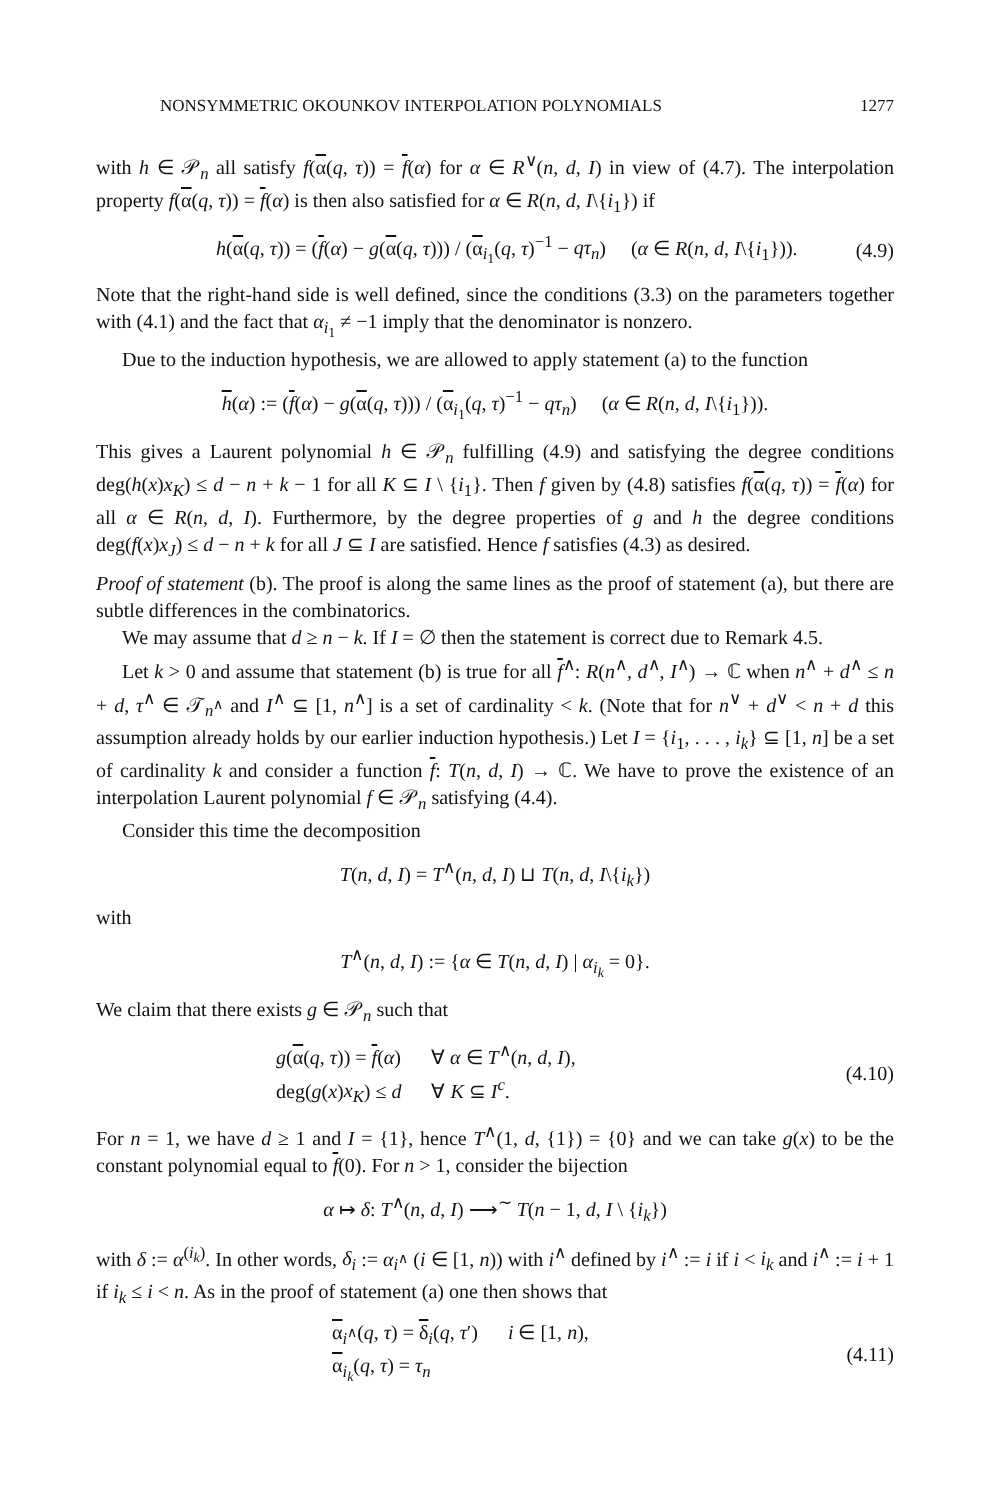NONSYMMETRIC OKOUNKOV INTERPOLATION POLYNOMIALS 1277
with h ∈ 𝒫<sub>n</sub> all satisfy f(α(q, τ)) = f(α) for α ∈ R<sup>∨</sup>(n, d, I) in view of (4.7). The interpolation property f(α(q, τ)) = f(α) is then also satisfied for α ∈ R(n, d, I\{i<sub>1</sub>}) if
h(α(q, τ)) = (f(α) − g(α(q, τ))) / (α<sub>i<sub>1</sub></sub>(q, τ)<sup>−1</sup> − qτ<sub>n</sub>) (α ∈ R(n, d, I\{i<sub>1</sub>})). (4.9)
Note that the right-hand side is well defined, since the conditions (3.3) on the parameters together with (4.1) and the fact that α<sub>i<sub>1</sub></sub> ≠ −1 imply that the denominator is nonzero.
Due to the induction hypothesis, we are allowed to apply statement (a) to the function
h(α) := (f(α) − g(α(q, τ))) / (α<sub>i<sub>1</sub></sub>(q, τ)<sup>−1</sup> − qτ<sub>n</sub>) (α ∈ R(n, d, I\{i<sub>1</sub>})).
This gives a Laurent polynomial h ∈ 𝒫<sub>n</sub> fulfilling (4.9) and satisfying the degree conditions deg(h(x)x<sub>K</sub>) ≤ d − n + k − 1 for all K ⊆ I \ {i<sub>1</sub>}. Then f given by (4.8) satisfies f(α(q, τ)) = f(α) for all α ∈ R(n, d, I). Furthermore, by the degree properties of g and h the degree conditions deg(f(x)x<sub>J</sub>) ≤ d − n + k for all J ⊆ I are satisfied. Hence f satisfies (4.3) as desired.
Proof of statement (b). The proof is along the same lines as the proof of statement (a), but there are subtle differences in the combinatorics.
We may assume that d ≥ n − k. If I = ∅ then the statement is correct due to Remark 4.5.
Let k > 0 and assume that statement (b) is true for all f<sup>∧</sup>: R(n<sup>∧</sup>, d<sup>∧</sup>, I<sup>∧</sup>) → ℂ when n<sup>∧</sup> + d<sup>∧</sup> ≤ n + d, τ<sup>∧</sup> ∈ 𝒯<sub>n<sup>∧</sup></sub> and I<sup>∧</sup> ⊆ [1, n<sup>∧</sup>] is a set of cardinality < k. (Note that for n<sup>∨</sup> + d<sup>∨</sup> < n + d this assumption already holds by our earlier induction hypothesis.) Let I = {i<sub>1</sub>, . . . , i<sub>k</sub>} ⊆ [1, n] be a set of cardinality k and consider a function f: T(n, d, I) → ℂ. We have to prove the existence of an interpolation Laurent polynomial f ∈ 𝒫<sub>n</sub> satisfying (4.4).
Consider this time the decomposition
T(n, d, I) = T<sup>∧</sup>(n, d, I) ⊔ T(n, d, I\{i<sub>k</sub>})
with
T<sup>∧</sup>(n, d, I) := {α ∈ T(n, d, I) | α<sub>i<sub>k</sub></sub> = 0}.
We claim that there exists g ∈ 𝒫<sub>n</sub> such that
g(α(q, τ)) = f(α) ∀ α ∈ T<sup>∧</sup>(n, d, I),
deg(g(x)x<sub>K</sub>) ≤ d ∀ K ⊆ I<sup>c</sup>. (4.10)
For n = 1, we have d ≥ 1 and I = {1}, hence T<sup>∧</sup>(1, d, {1}) = {0} and we can take g(x) to be the constant polynomial equal to f(0). For n > 1, consider the bijection
α ↦ δ: T<sup>∧</sup>(n, d, I) ⟶<sup>∼</sup> T(n − 1, d, I \ {i<sub>k</sub>})
with δ := α<sup>(i<sub>k</sub>)</sup>. In other words, δ<sub>i</sub> := α<sub>i<sup>∧</sup></sub> (i ∈ [1, n)) with i<sup>∧</sup> defined by i<sup>∧</sup> := i if i < i<sub>k</sub> and i<sup>∧</sup> := i + 1 if i<sub>k</sub> ≤ i < n. As in the proof of statement (a) one then shows that
α<sub>i<sup>∧</sup></sub>(q, τ) = δ<sub>i</sub>(q, τ′) i ∈ [1, n),
α<sub>i<sub>k</sub></sub>(q, τ) = τ<sub>n</sub> (4.11)